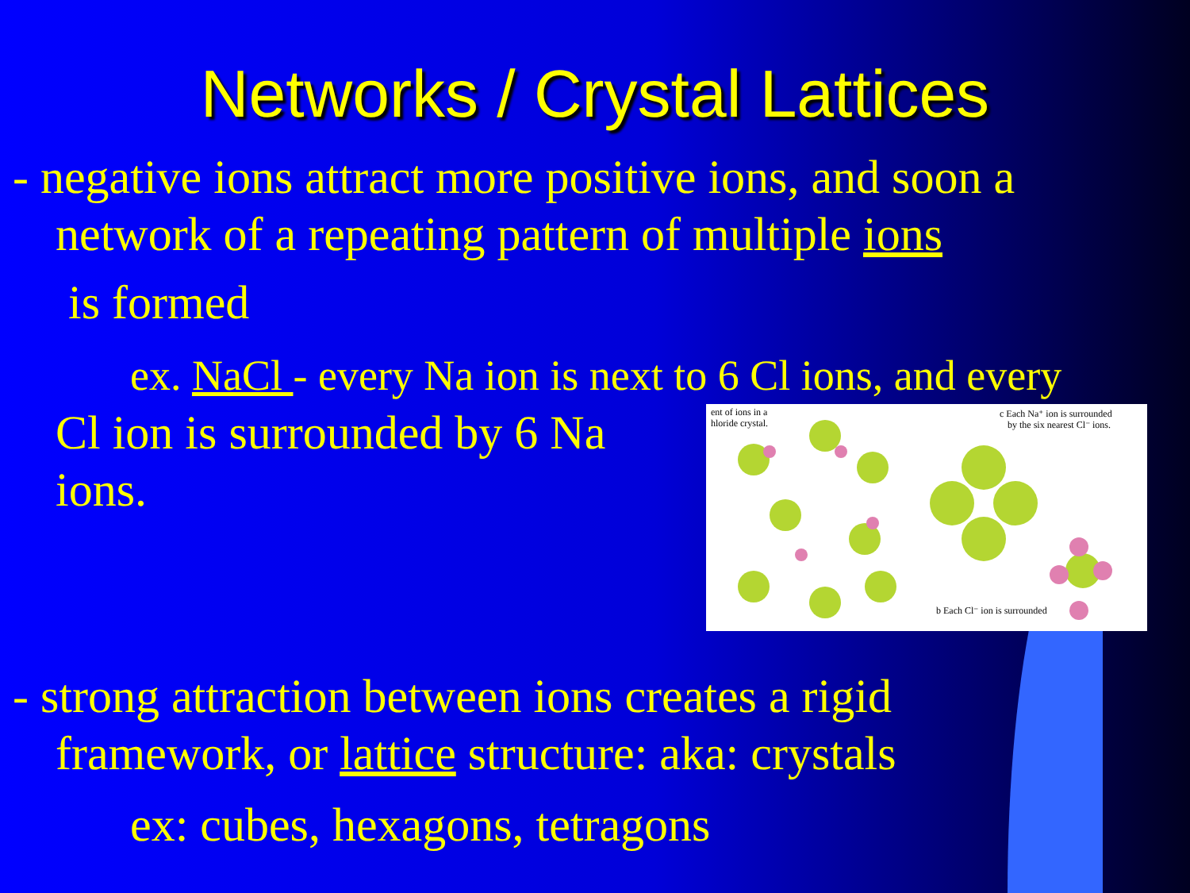Networks / Crystal Lattices
- negative ions attract more positive ions, and soon a
network of a repeating pattern of multiple ions
is formed
ex. NaCl - every Na ion is next to 6 Cl ions, and every
ent of ions in a
hloride crystal.
c Each Na⁺ ion is surrounded
by the six nearest Cl⁻ ions.
b Each Cl⁻ ion is surrounded
Cl ion is surrounded by 6 Na ions.
- strong attraction between ions creates a rigid
framework, or lattice structure: aka: crystals
ex: cubes, hexagons, tetragons